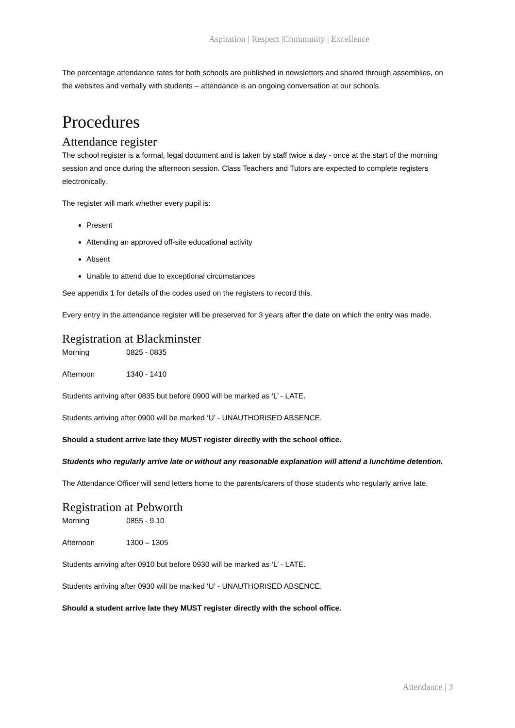Aspiration | Respect |Community | Excellence
The percentage attendance rates for both schools are published in newsletters and shared through assemblies, on the websites and verbally with students – attendance is an ongoing conversation at our schools.
Procedures
Attendance register
The school register is a formal, legal document and is taken by staff twice a day - once at the start of the morning session and once during the afternoon session. Class Teachers and Tutors are expected to complete registers electronically.
The register will mark whether every pupil is:
Present
Attending an approved off-site educational activity
Absent
Unable to attend due to exceptional circumstances
See appendix 1 for details of the codes used on the registers to record this.
Every entry in the attendance register will be preserved for 3 years after the date on which the entry was made.
Registration at Blackminster
Morning 0825 - 0835
Afternoon 1340 - 1410
Students arriving after 0835 but before 0900 will be marked as ‘L’ - LATE.
Students arriving after 0900 will be marked ‘U’ - UNAUTHORISED ABSENCE.
Should a student arrive late they MUST register directly with the school office.
Students who regularly arrive late or without any reasonable explanation will attend a lunchtime detention.
The Attendance Officer will send letters home to the parents/carers of those students who regularly arrive late.
Registration at Pebworth
Morning 0855 - 9.10
Afternoon 1300 – 1305
Students arriving after 0910 but before 0930 will be marked as ‘L’ - LATE.
Students arriving after 0930 will be marked ‘U’ - UNAUTHORISED ABSENCE.
Should a student arrive late they MUST register directly with the school office.
Attendance | 3